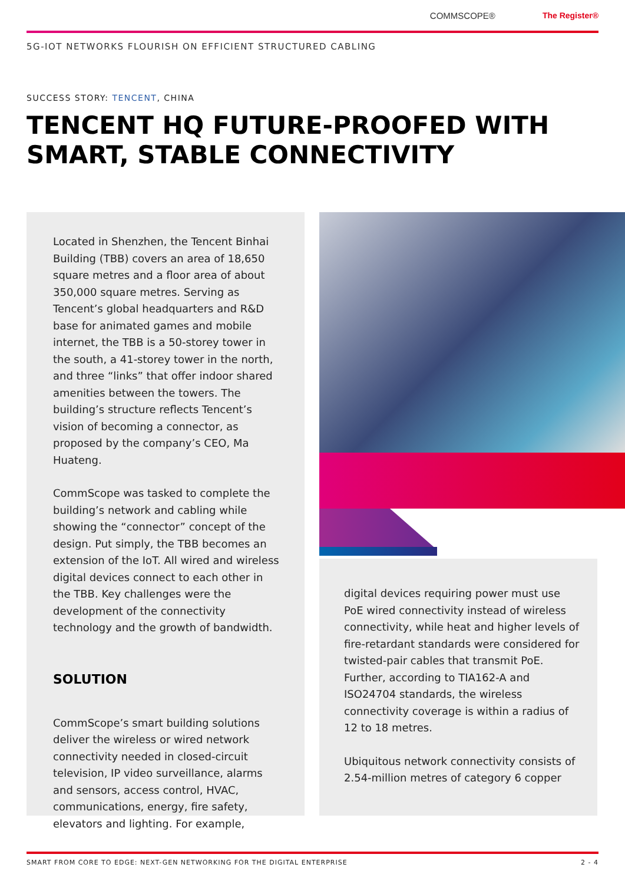COMMSCOPE® The Register®
5G-IOT NETWORKS FLOURISH ON EFFICIENT STRUCTURED CABLING
SUCCESS STORY: TENCENT, CHINA
TENCENT HQ FUTURE-PROOFED WITH SMART, STABLE CONNECTIVITY
Located in Shenzhen, the Tencent Binhai Building (TBB) covers an area of 18,650 square metres and a floor area of about 350,000 square metres. Serving as Tencent’s global headquarters and R&D base for animated games and mobile internet, the TBB is a 50-storey tower in the south, a 41-storey tower in the north, and three “links” that offer indoor shared amenities between the towers. The building’s structure reflects Tencent’s vision of becoming a connector, as proposed by the company’s CEO, Ma Huateng.
CommScope was tasked to complete the building’s network and cabling while showing the “connector” concept of the design. Put simply, the TBB becomes an extension of the IoT. All wired and wireless digital devices connect to each other in the TBB. Key challenges were the development of the connectivity technology and the growth of bandwidth.
SOLUTION
CommScope’s smart building solutions deliver the wireless or wired network connectivity needed in closed-circuit television, IP video surveillance, alarms and sensors, access control, HVAC, communications, energy, fire safety, elevators and lighting. For example,
digital devices requiring power must use PoE wired connectivity instead of wireless connectivity, while heat and higher levels of fire-retardant standards were considered for twisted-pair cables that transmit PoE. Further, according to TIA162-A and ISO24704 standards, the wireless connectivity coverage is within a radius of 12 to 18 metres.
Ubiquitous network connectivity consists of 2.54-million metres of category 6 copper
SMART FROM CORE TO EDGE: NEXT-GEN NETWORKING FOR THE DIGITAL ENTERPRISE 2 - 4